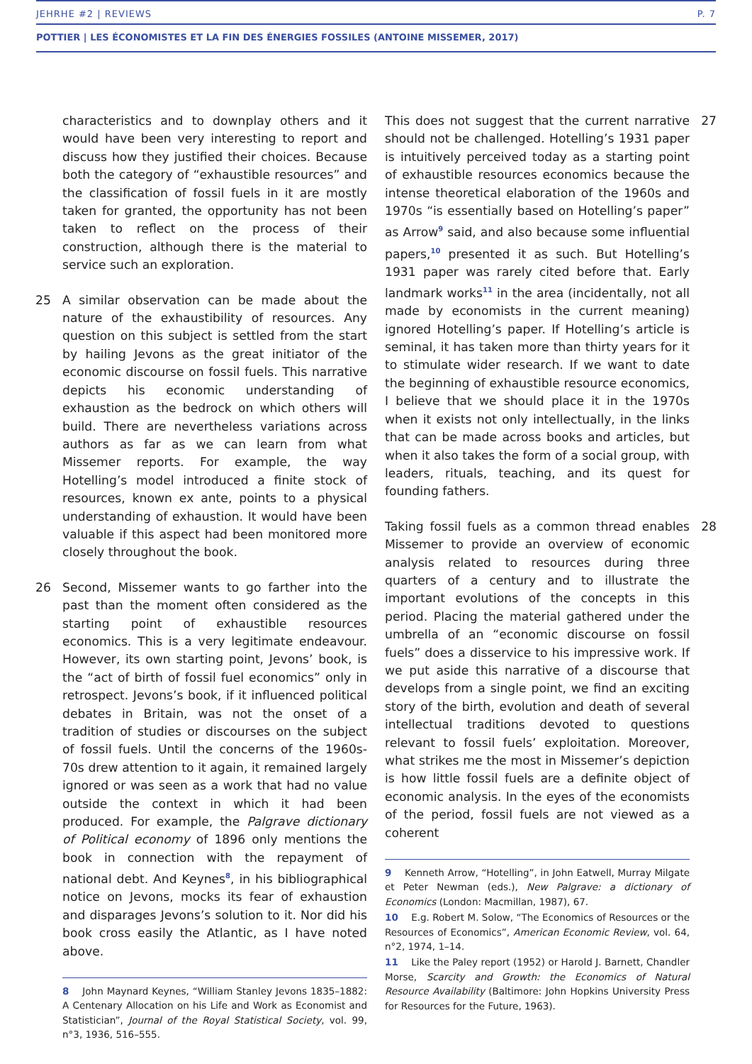JEHRHE #2 | REVIEWS P. 7
POTTIER | LES ÉCONOMISTES ET LA FIN DES ÉNERGIES FOSSILES (ANTOINE MISSEMER, 2017)
characteristics and to downplay others and it would have been very interesting to report and discuss how they justified their choices. Because both the category of “exhaustible resources” and the classification of fossil fuels in it are mostly taken for granted, the opportunity has not been taken to reflect on the process of their construction, although there is the material to service such an exploration.
25 A similar observation can be made about the nature of the exhaustibility of resources. Any question on this subject is settled from the start by hailing Jevons as the great initiator of the economic discourse on fossil fuels. This narrative depicts his economic understanding of exhaustion as the bedrock on which others will build. There are nevertheless variations across authors as far as we can learn from what Missemer reports. For example, the way Hotelling’s model introduced a finite stock of resources, known ex ante, points to a physical understanding of exhaustion. It would have been valuable if this aspect had been monitored more closely throughout the book.
26 Second, Missemer wants to go farther into the past than the moment often considered as the starting point of exhaustible resources economics. This is a very legitimate endeavour. However, its own starting point, Jevons’ book, is the “act of birth of fossil fuel economics” only in retrospect. Jevons’s book, if it influenced political debates in Britain, was not the onset of a tradition of studies or discourses on the subject of fossil fuels. Until the concerns of the 1960s-70s drew attention to it again, it remained largely ignored or was seen as a work that had no value outside the context in which it had been produced. For example, the Palgrave dictionary of Political economy of 1896 only mentions the book in connection with the repayment of national debt. And Keynes<sup>8</sup>, in his bibliographical notice on Jevons, mocks its fear of exhaustion and disparages Jevons’s solution to it. Nor did his book cross easily the Atlantic, as I have noted above.
8 John Maynard Keynes, “William Stanley Jevons 1835–1882: A Centenary Allocation on his Life and Work as Economist and Statistician”, Journal of the Royal Statistical Society, vol. 99, n°3, 1936, 516–555.
This does not suggest that the current narrative should not be challenged. Hotelling’s 1931 paper is intuitively perceived today as a starting point of exhaustible resources economics because the intense theoretical elaboration of the 1960s and 1970s “is essentially based on Hotelling’s paper” as Arrow<sup>9</sup> said, and also because some influential papers,<sup>10</sup> presented it as such. But Hotelling’s 1931 paper was rarely cited before that. Early landmark works<sup>11</sup> in the area (incidentally, not all made by economists in the current meaning) ignored Hotelling’s paper. If Hotelling’s article is seminal, it has taken more than thirty years for it to stimulate wider research. If we want to date the beginning of exhaustible resource economics, I believe that we should place it in the 1970s when it exists not only intellectually, in the links that can be made across books and articles, but when it also takes the form of a social group, with leaders, rituals, teaching, and its quest for founding fathers. 27
Taking fossil fuels as a common thread enables Missemer to provide an overview of economic analysis related to resources during three quarters of a century and to illustrate the important evolutions of the concepts in this period. Placing the material gathered under the umbrella of an “economic discourse on fossil fuels” does a disservice to his impressive work. If we put aside this narrative of a discourse that develops from a single point, we find an exciting story of the birth, evolution and death of several intellectual traditions devoted to questions relevant to fossil fuels’ exploitation. Moreover, what strikes me the most in Missemer’s depiction is how little fossil fuels are a definite object of economic analysis. In the eyes of the economists of the period, fossil fuels are not viewed as a coherent 28
9 Kenneth Arrow, “Hotelling”, in John Eatwell, Murray Milgate et Peter Newman (eds.), New Palgrave: a dictionary of Economics (London: Macmillan, 1987), 67.
10 E.g. Robert M. Solow, “The Economics of Resources or the Resources of Economics”, American Economic Review, vol. 64, n°2, 1974, 1–14.
11 Like the Paley report (1952) or Harold J. Barnett, Chandler Morse, Scarcity and Growth: the Economics of Natural Resource Availability (Baltimore: John Hopkins University Press for Resources for the Future, 1963).